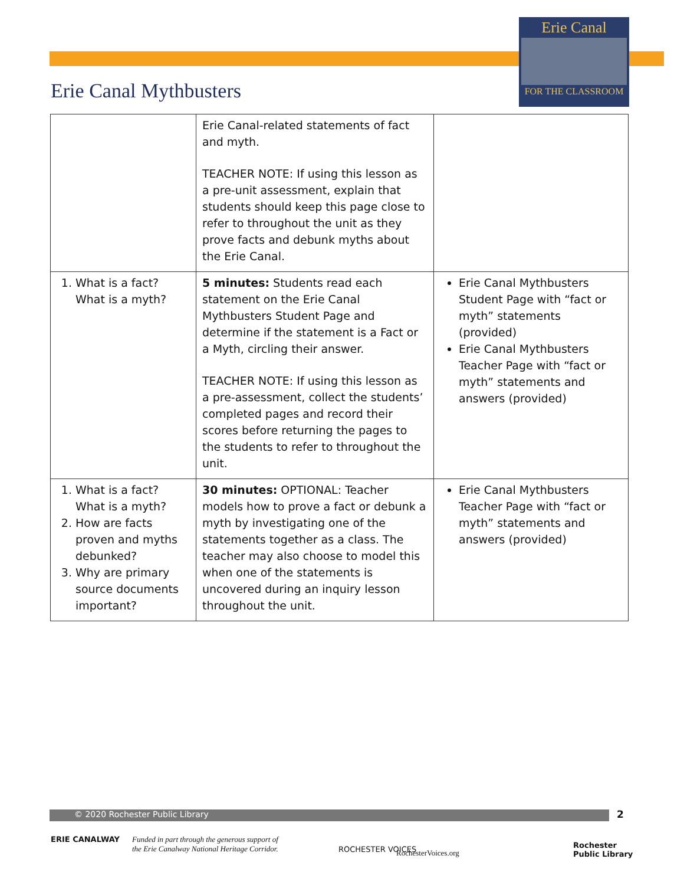Erie Canal
FOR THE CLASSROOM
Erie Canal Mythbusters
| | Erie Canal-related statements of fact and myth. TEACHER NOTE: If using this lesson as a pre-unit assessment, explain that students should keep this page close to refer to throughout the unit as they prove facts and debunk myths about the Erie Canal. | |
| 1. What is a fact? What is a myth? | 5 minutes: Students read each statement on the Erie Canal Mythbusters Student Page and determine if the statement is a Fact or a Myth, circling their answer. TEACHER NOTE: If using this lesson as a pre-assessment, collect the students’ completed pages and record their scores before returning the pages to the students to refer to throughout the unit. | Erie Canal Mythbusters Student Page with “fact or myth” statements (provided) Erie Canal Mythbusters Teacher Page with “fact or myth” statements and answers (provided) |
| 1. What is a fact? What is a myth? 2. How are facts proven and myths debunked? 3. Why are primary source documents important? | 30 minutes: OPTIONAL: Teacher models how to prove a fact or debunk a myth by investigating one of the statements together as a class. The teacher may also choose to model this when one of the statements is uncovered during an inquiry lesson throughout the unit. | Erie Canal Mythbusters Teacher Page with “fact or myth” statements and answers (provided) |
© 2020 Rochester Public Library 2
ERIE CANALWAY
Funded in part through the generous support of
the Erie Canalway National Heritage Corridor.
ROCHESTER VOICES RochesterVoices.org
Rochester
Public Library